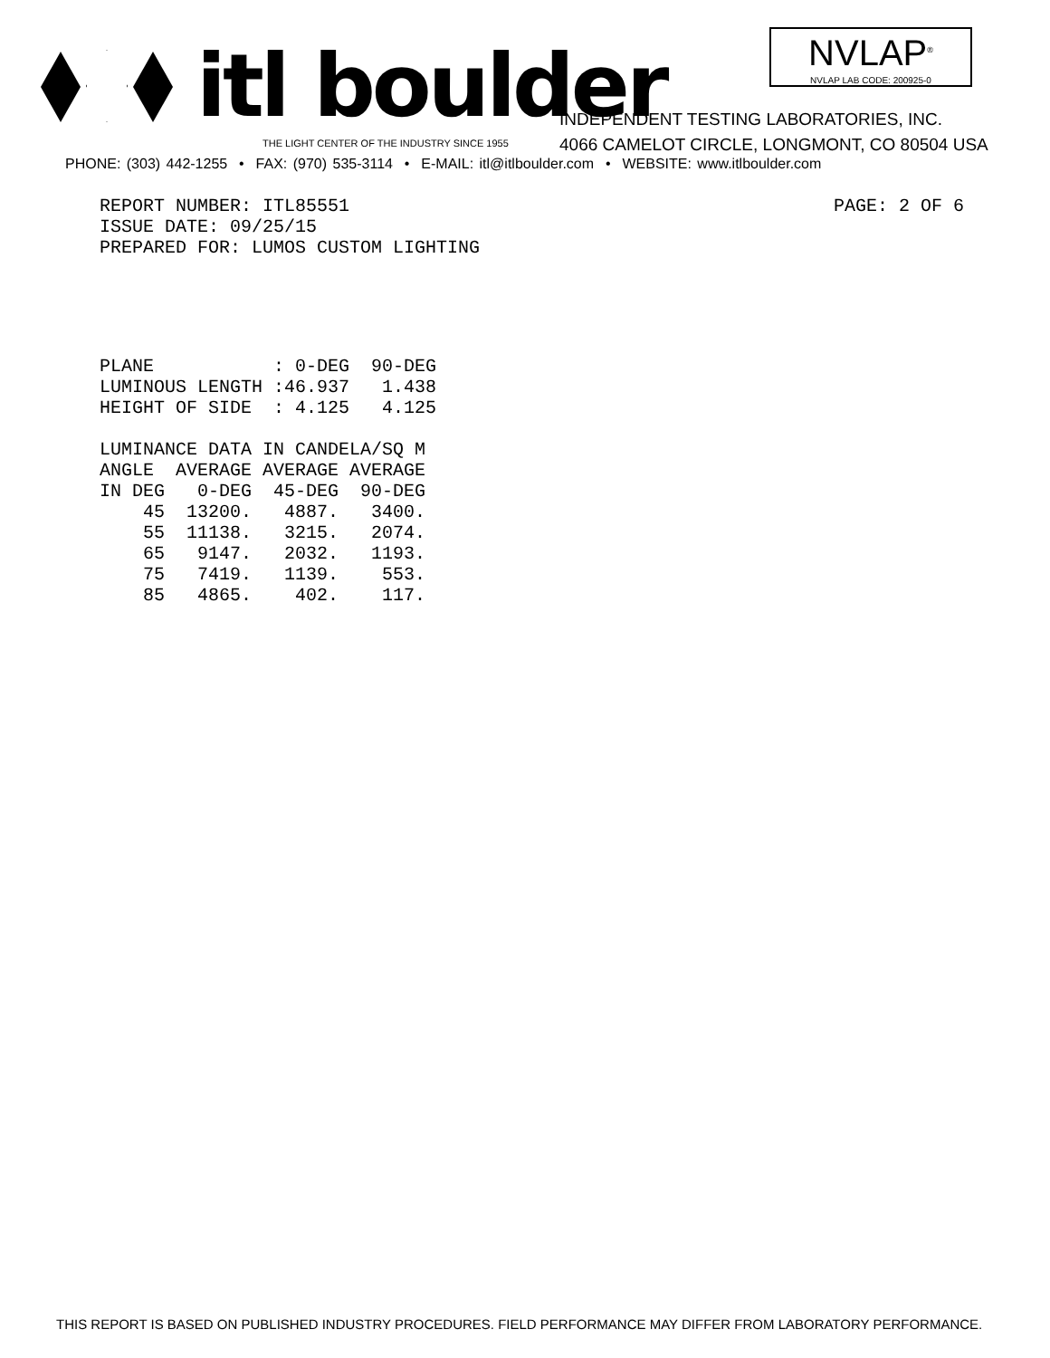itl boulder
THE LIGHT CENTER OF THE INDUSTRY SINCE 1955
NVLAP<sup>®</sup>
NVLAP LAB CODE: 200925-0
INDEPENDENT TESTING LABORATORIES, INC.
4066 CAMELOT CIRCLE, LONGMONT, CO 80504 USA
PHONE: (303) 442-1255 • FAX: (970) 535-3114 • E-MAIL: itl@itlboulder.com • WEBSITE: www.itlboulder.com
REPORT NUMBER: ITL85551
ISSUE DATE: 09/25/15
PREPARED FOR: LUMOS CUSTOM LIGHTING
PAGE: 2 OF 6
| PLANE | : 0-DEG | 90-DEG |
| LUMINOUS LENGTH | :46.937 | 1.438 |
| HEIGHT OF SIDE | : 4.125 | 4.125 |
LUMINANCE DATA IN CANDELA/SQ M
| ANGLE | AVERAGE | AVERAGE | AVERAGE |
| --- | --- | --- | --- |
| IN DEG | 0-DEG | 45-DEG | 90-DEG |
| 45 | 13200. | 4887. | 3400. |
| 55 | 11138. | 3215. | 2074. |
| 65 | 9147. | 2032. | 1193. |
| 75 | 7419. | 1139. | 553. |
| 85 | 4865. | 402. | 117. |
THIS REPORT IS BASED ON PUBLISHED INDUSTRY PROCEDURES. FIELD PERFORMANCE MAY DIFFER FROM LABORATORY PERFORMANCE.